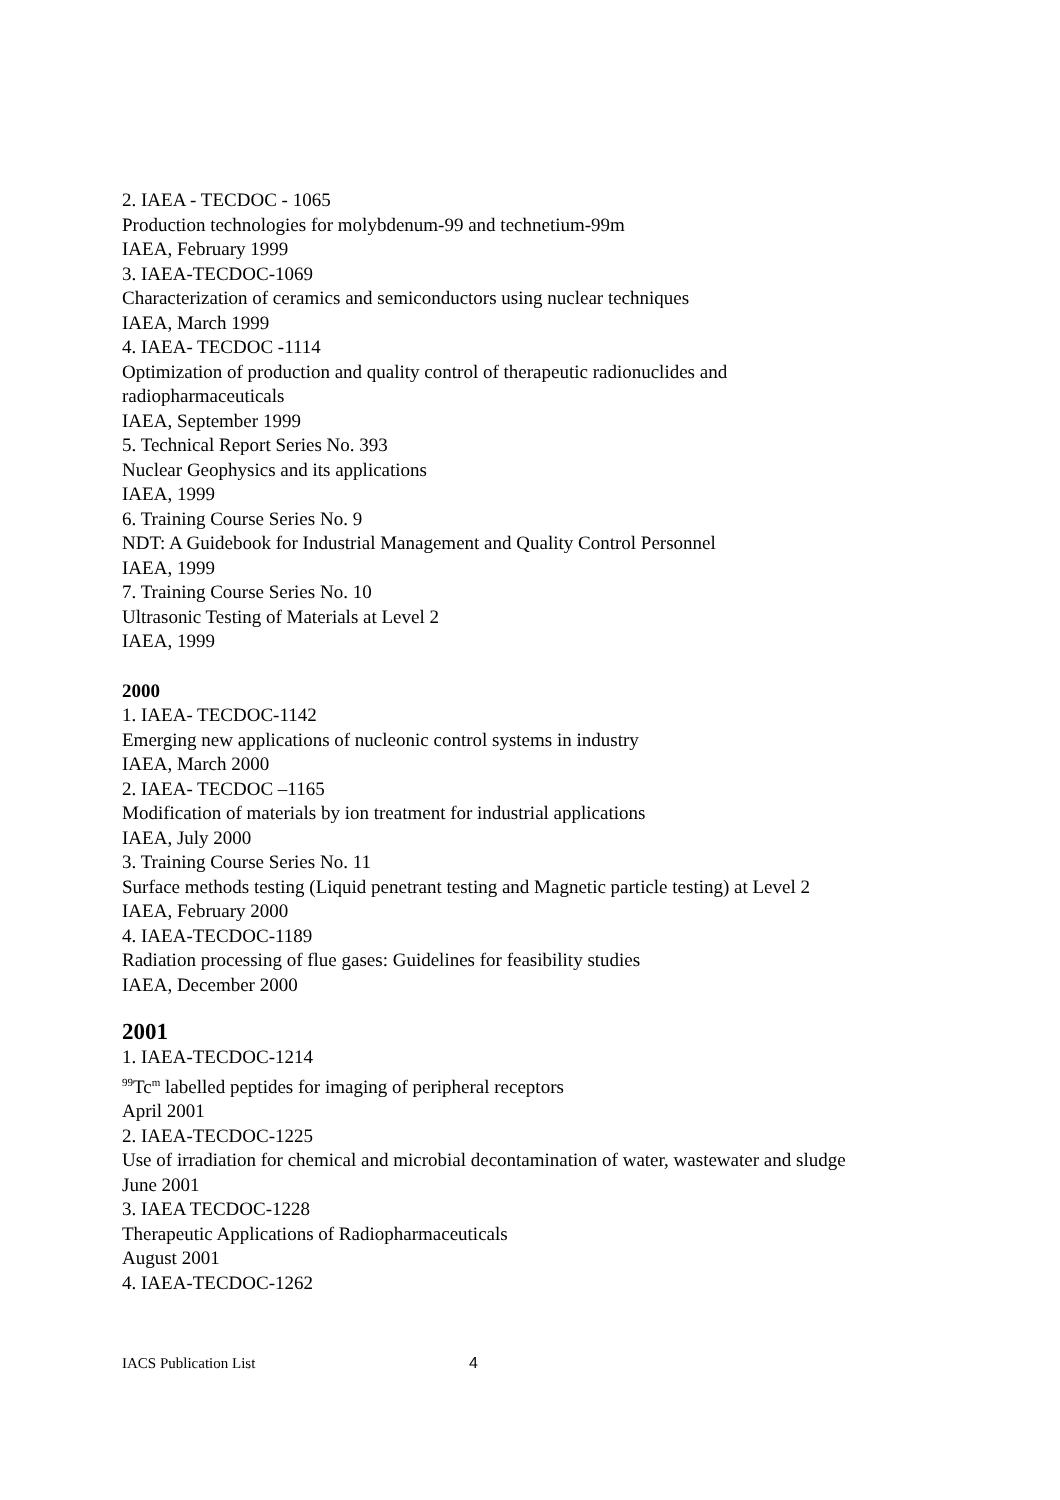2. IAEA - TECDOC - 1065
Production technologies for molybdenum-99 and technetium-99m
IAEA, February 1999
3. IAEA-TECDOC-1069
Characterization of ceramics and semiconductors using nuclear techniques
IAEA, March 1999
4. IAEA- TECDOC -1114
Optimization of production and quality control of therapeutic radionuclides and
radiopharmaceuticals
IAEA, September 1999
5. Technical Report Series No. 393
Nuclear Geophysics and its applications
IAEA, 1999
6. Training Course Series No. 9
NDT: A Guidebook for Industrial Management and Quality Control Personnel
IAEA, 1999
7. Training Course Series No. 10
Ultrasonic Testing of Materials at Level 2
IAEA, 1999
2000
1. IAEA- TECDOC-1142
Emerging new applications of nucleonic control systems in industry
IAEA, March 2000
2. IAEA- TECDOC –1165
Modification of materials by ion treatment for industrial applications
IAEA, July 2000
3. Training Course Series No. 11
Surface methods testing (Liquid penetrant testing and Magnetic particle testing) at Level 2
IAEA, February 2000
4. IAEA-TECDOC-1189
Radiation processing of flue gases: Guidelines for feasibility studies
IAEA, December 2000
2001
1. IAEA-TECDOC-1214
<sup>99</sup>Tc<sup>m</sup> labelled peptides for imaging of peripheral receptors
April 2001
2. IAEA-TECDOC-1225
Use of irradiation for chemical and microbial decontamination of water, wastewater and sludge
June 2001
3. IAEA TECDOC-1228
Therapeutic Applications of Radiopharmaceuticals
August 2001
4. IAEA-TECDOC-1262
IACS Publication List 4